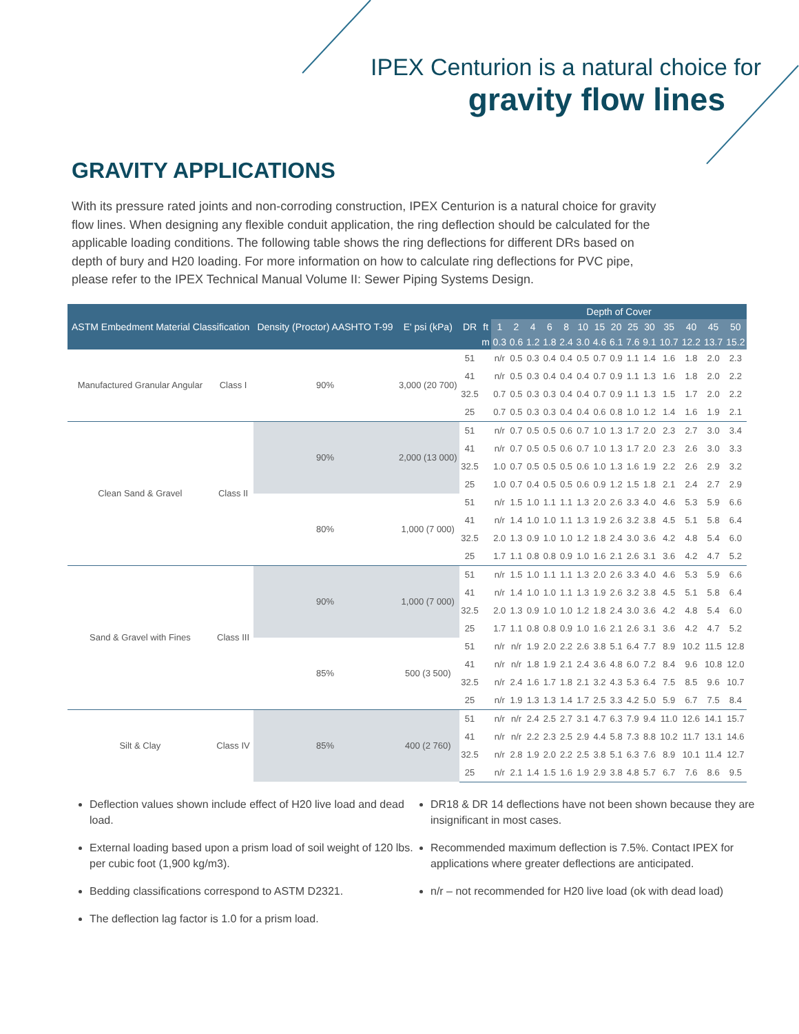IPEX Centurion is a natural choice for
gravity flow lines
GRAVITY APPLICATIONS
With its pressure rated joints and non-corroding construction, IPEX Centurion is a natural choice for gravity flow lines. When designing any flexible conduit application, the ring deflection should be calculated for the applicable loading conditions. The following table shows the ring deflections for different DRs based on depth of bury and H20 loading. For more information on how to calculate ring deflections for PVC pipe, please refer to the IPEX Technical Manual Volume II: Sewer Piping Systems Design.
| ASTM Embedment Material Classification | | Density (Proctor) AASHTO T-99 | E' psi (kPa) | DR | | Depth of Cover | | | | | | | | | | | | | |
| --- | --- | --- | --- | --- | --- | --- | --- | --- | --- | --- | --- | --- | --- | --- | --- | --- | --- | --- | --- |
| | | | | | ft | 1 | 2 | 4 | 6 | 8 | 10 | 15 | 20 | 25 | 30 | 35 | 40 | 45 | 50 |
| | | | | | m | 0.3 | 0.6 | 1.2 | 1.8 | 2.4 | 3.0 | 4.6 | 6.1 | 7.6 | 9.1 | 10.7 | 12.2 | 13.7 | 15.2 |
| Manufactured Granular Angular | Class I | 90% | 3,000 (20 700) | 51 | | n/r | 0.5 | 0.3 | 0.4 | 0.4 | 0.5 | 0.7 | 0.9 | 1.1 | 1.4 | 1.6 | 1.8 | 2.0 | 2.3 |
| | | | | 41 | | n/r | 0.5 | 0.3 | 0.4 | 0.4 | 0.4 | 0.7 | 0.9 | 1.1 | 1.3 | 1.6 | 1.8 | 2.0 | 2.2 |
| | | | | 32.5 | | 0.7 | 0.5 | 0.3 | 0.3 | 0.4 | 0.4 | 0.7 | 0.9 | 1.1 | 1.3 | 1.5 | 1.7 | 2.0 | 2.2 |
| | | | | 25 | | 0.7 | 0.5 | 0.3 | 0.3 | 0.4 | 0.4 | 0.6 | 0.8 | 1.0 | 1.2 | 1.4 | 1.6 | 1.9 | 2.1 |
| Clean Sand & Gravel | Class II | 90% | 2,000 (13 000) | 51 | | n/r | 0.7 | 0.5 | 0.5 | 0.6 | 0.7 | 1.0 | 1.3 | 1.7 | 2.0 | 2.3 | 2.7 | 3.0 | 3.4 |
| | | | | 41 | | n/r | 0.7 | 0.5 | 0.5 | 0.6 | 0.7 | 1.0 | 1.3 | 1.7 | 2.0 | 2.3 | 2.6 | 3.0 | 3.3 |
| | | | | 32.5 | | 1.0 | 0.7 | 0.5 | 0.5 | 0.5 | 0.6 | 1.0 | 1.3 | 1.6 | 1.9 | 2.2 | 2.6 | 2.9 | 3.2 |
| | | | | 25 | | 1.0 | 0.7 | 0.4 | 0.5 | 0.5 | 0.6 | 0.9 | 1.2 | 1.5 | 1.8 | 2.1 | 2.4 | 2.7 | 2.9 |
| | | 80% | 1,000 (7 000) | 51 | | n/r | 1.5 | 1.0 | 1.1 | 1.1 | 1.3 | 2.0 | 2.6 | 3.3 | 4.0 | 4.6 | 5.3 | 5.9 | 6.6 |
| | | | | 41 | | n/r | 1.4 | 1.0 | 1.0 | 1.1 | 1.3 | 1.9 | 2.6 | 3.2 | 3.8 | 4.5 | 5.1 | 5.8 | 6.4 |
| | | | | 32.5 | | 2.0 | 1.3 | 0.9 | 1.0 | 1.0 | 1.2 | 1.8 | 2.4 | 3.0 | 3.6 | 4.2 | 4.8 | 5.4 | 6.0 |
| | | | | 25 | | 1.7 | 1.1 | 0.8 | 0.8 | 0.9 | 1.0 | 1.6 | 2.1 | 2.6 | 3.1 | 3.6 | 4.2 | 4.7 | 5.2 |
| Sand & Gravel with Fines | Class III | 90% | 1,000 (7 000) | 51 | | n/r | 1.5 | 1.0 | 1.1 | 1.1 | 1.3 | 2.0 | 2.6 | 3.3 | 4.0 | 4.6 | 5.3 | 5.9 | 6.6 |
| | | | | 41 | | n/r | 1.4 | 1.0 | 1.0 | 1.1 | 1.3 | 1.9 | 2.6 | 3.2 | 3.8 | 4.5 | 5.1 | 5.8 | 6.4 |
| | | | | 32.5 | | 2.0 | 1.3 | 0.9 | 1.0 | 1.0 | 1.2 | 1.8 | 2.4 | 3.0 | 3.6 | 4.2 | 4.8 | 5.4 | 6.0 |
| | | | | 25 | | 1.7 | 1.1 | 0.8 | 0.8 | 0.9 | 1.0 | 1.6 | 2.1 | 2.6 | 3.1 | 3.6 | 4.2 | 4.7 | 5.2 |
| | | 85% | 500 (3 500) | 51 | | n/r | n/r | 1.9 | 2.0 | 2.2 | 2.6 | 3.8 | 5.1 | 6.4 | 7.7 | 8.9 | 10.2 | 11.5 | 12.8 |
| | | | | 41 | | n/r | n/r | 1.8 | 1.9 | 2.1 | 2.4 | 3.6 | 4.8 | 6.0 | 7.2 | 8.4 | 9.6 | 10.8 | 12.0 |
| | | | | 32.5 | | n/r | 2.4 | 1.6 | 1.7 | 1.8 | 2.1 | 3.2 | 4.3 | 5.3 | 6.4 | 7.5 | 8.5 | 9.6 | 10.7 |
| | | | | 25 | | n/r | 1.9 | 1.3 | 1.3 | 1.4 | 1.7 | 2.5 | 3.3 | 4.2 | 5.0 | 5.9 | 6.7 | 7.5 | 8.4 |
| Silt & Clay | Class IV | 85% | 400 (2 760) | 51 | | n/r | n/r | 2.4 | 2.5 | 2.7 | 3.1 | 4.7 | 6.3 | 7.9 | 9.4 | 11.0 | 12.6 | 14.1 | 15.7 |
| | | | | 41 | | n/r | n/r | 2.2 | 2.3 | 2.5 | 2.9 | 4.4 | 5.8 | 7.3 | 8.8 | 10.2 | 11.7 | 13.1 | 14.6 |
| | | | | 32.5 | | n/r | 2.8 | 1.9 | 2.0 | 2.2 | 2.5 | 3.8 | 5.1 | 6.3 | 7.6 | 8.9 | 10.1 | 11.4 | 12.7 |
| | | | | 25 | | n/r | 2.1 | 1.4 | 1.5 | 1.6 | 1.9 | 2.9 | 3.8 | 4.8 | 5.7 | 6.7 | 7.6 | 8.6 | 9.5 |
Deflection values shown include effect of H20 live load and dead load.
External loading based upon a prism load of soil weight of 120 lbs. per cubic foot (1,900 kg/m3).
Bedding classifications correspond to ASTM D2321.
The deflection lag factor is 1.0 for a prism load.
DR18 & DR 14 deflections have not been shown because they are insignificant in most cases.
Recommended maximum deflection is 7.5%. Contact IPEX for applications where greater deflections are anticipated.
n/r – not recommended for H20 live load (ok with dead load)